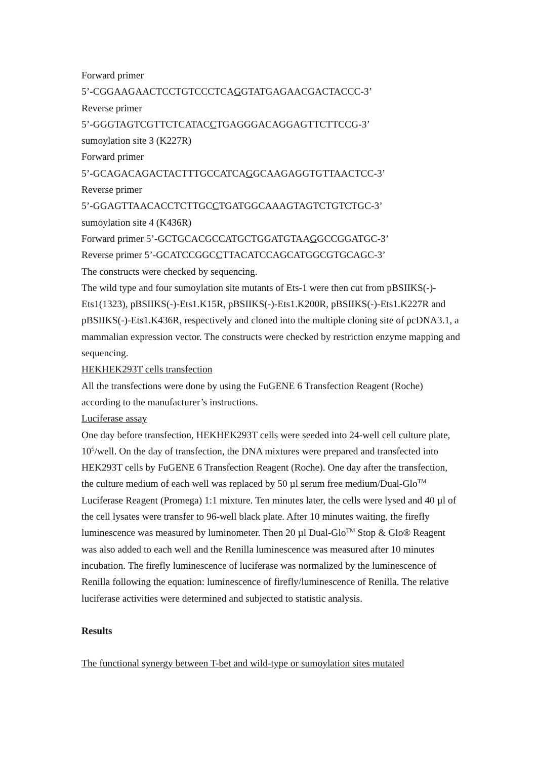Forward primer
5’-CGGAAGAACTCCTGTCCCTCAGGTATGAGAACGACTACCC-3’
Reverse primer
5’-GGGTAGTCGTTCTCATACCTGAGGGACAGGAGTTCTTCCG-3’
sumoylation site 3 (K227R)
Forward primer
5’-GCAGACAGACTACTTTGCCATCAGGCAAGAGGTGTTAACTCC-3’
Reverse primer
5’-GGAGTTAACACCTCTTGCCTGATGGCAAAGTAGTCTGTCTGC-3’
sumoylation site 4 (K436R)
Forward primer 5’-GCTGCACGCCATGCTGGATGTAAGGCCGGATGC-3’
Reverse primer 5’-GCATCCGGCCTTACATCCAGCATGGCGTGCAGC-3’
The constructs were checked by sequencing.
The wild type and four sumoylation site mutants of Ets-1 were then cut from pBSIIKS(-)-Ets1(1323), pBSIIKS(-)-Ets1.K15R, pBSIIKS(-)-Ets1.K200R, pBSIIKS(-)-Ets1.K227R and pBSIIKS(-)-Ets1.K436R, respectively and cloned into the multiple cloning site of pcDNA3.1, a mammalian expression vector. The constructs were checked by restriction enzyme mapping and sequencing.
HEKHEK293T cells transfection
All the transfections were done by using the FuGENE 6 Transfection Reagent (Roche) according to the manufacturer’s instructions.
Luciferase assay
One day before transfection, HEKHEK293T cells were seeded into 24-well cell culture plate, 10<sup>5</sup>/well. On the day of transfection, the DNA mixtures were prepared and transfected into HEK293T cells by FuGENE 6 Transfection Reagent (Roche). One day after the transfection, the culture medium of each well was replaced by 50 µl serum free medium/Dual-Glo<sup>TM</sup> Luciferase Reagent (Promega) 1:1 mixture. Ten minutes later, the cells were lysed and 40 µl of the cell lysates were transfer to 96-well black plate. After 10 minutes waiting, the firefly luminescence was measured by luminometer. Then 20 µl Dual-Glo<sup>TM</sup> Stop & Glo® Reagent was also added to each well and the Renilla luminescence was measured after 10 minutes incubation. The firefly luminescence of luciferase was normalized by the luminescence of Renilla following the equation: luminescence of firefly/luminescence of Renilla. The relative luciferase activities were determined and subjected to statistic analysis.
Results
The functional synergy between T-bet and wild-type or sumoylation sites mutated